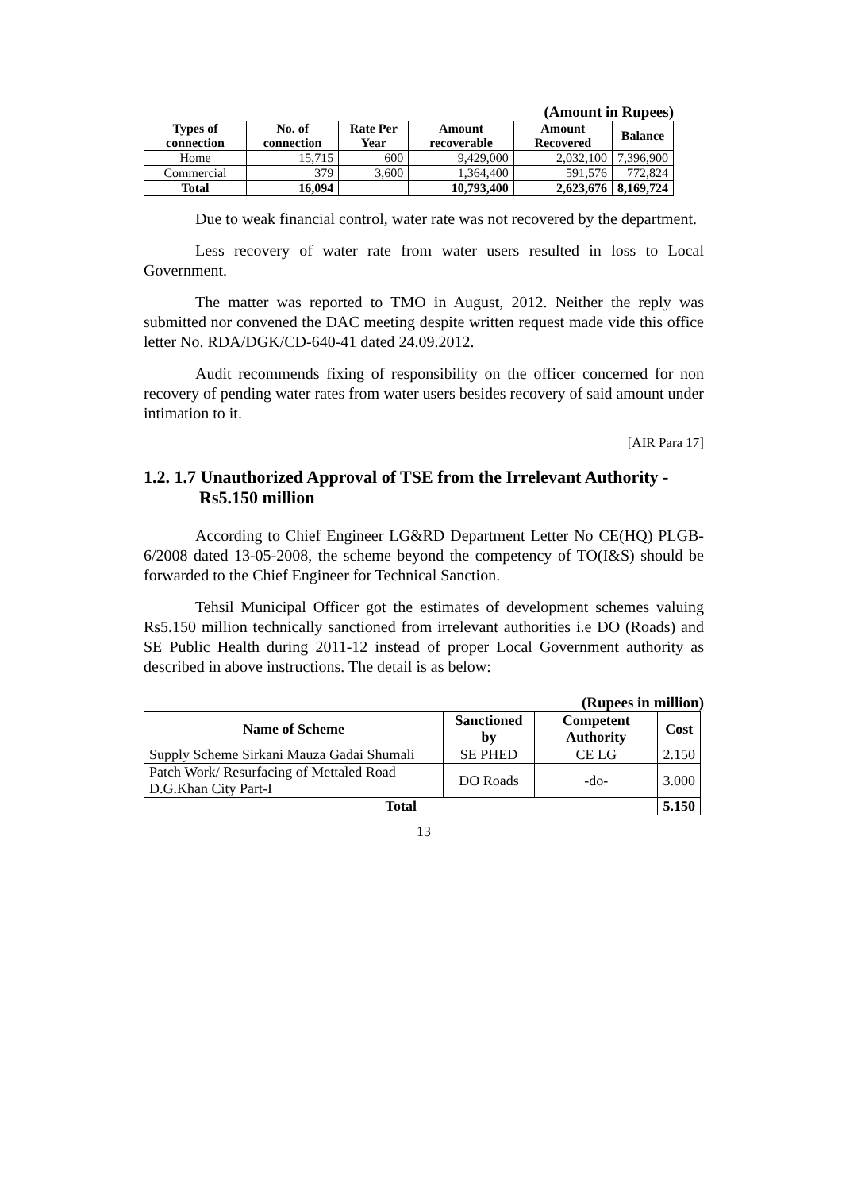(Amount in Rupees)
| Types of connection | No. of connection | Rate Per Year | Amount recoverable | Amount Recovered | Balance |
| --- | --- | --- | --- | --- | --- |
| Home | 15,715 | 600 | 9,429,000 | 2,032,100 | 7,396,900 |
| Commercial | 379 | 3,600 | 1,364,400 | 591,576 | 772,824 |
| Total | 16,094 | | 10,793,400 | 2,623,676 | 8,169,724 |
Due to weak financial control, water rate was not recovered by the department.
Less recovery of water rate from water users resulted in loss to Local Government.
The matter was reported to TMO in August, 2012. Neither the reply was submitted nor convened the DAC meeting despite written request made vide this office letter No. RDA/DGK/CD-640-41 dated 24.09.2012.
Audit recommends fixing of responsibility on the officer concerned for non recovery of pending water rates from water users besides recovery of said amount under intimation to it.
[AIR Para 17]
1.2. 1.7 Unauthorized Approval of TSE from the Irrelevant Authority - Rs5.150 million
According to Chief Engineer LG&RD Department Letter No CE(HQ) PLGB-6/2008 dated 13-05-2008, the scheme beyond the competency of TO(I&S) should be forwarded to the Chief Engineer for Technical Sanction.
Tehsil Municipal Officer got the estimates of development schemes valuing Rs5.150 million technically sanctioned from irrelevant authorities i.e DO (Roads) and SE Public Health during 2011-12 instead of proper Local Government authority as described in above instructions. The detail is as below:
(Rupees in million)
| Name of Scheme | Sanctioned by | Competent Authority | Cost |
| --- | --- | --- | --- |
| Supply Scheme Sirkani Mauza Gadai Shumali | SE PHED | CE LG | 2.150 |
| Patch Work/ Resurfacing of Mettaled Road D.G.Khan City Part-I | DO Roads | -do- | 3.000 |
| Total | | | 5.150 |
13